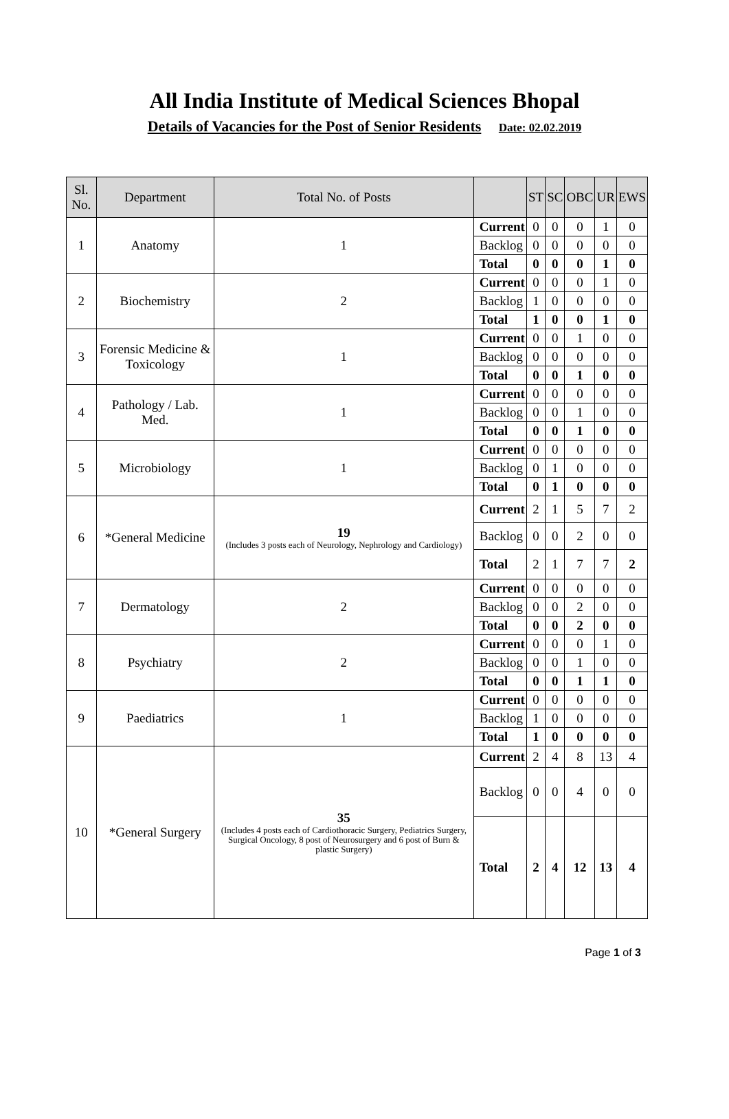All India Institute of Medical Sciences Bhopal
Details of Vacancies for the Post of Senior Residents Date: 02.02.2019
| Sl. No. | Department | Total No. of Posts | | ST | SC | OBC | UR | EWS |
| --- | --- | --- | --- | --- | --- | --- | --- | --- |
| 1 | Anatomy | 1 | Current | 0 | 0 | 0 | 1 | 0 |
| | | | Backlog | 0 | 0 | 0 | 0 | 0 |
| | | | Total | 0 | 0 | 0 | 1 | 0 |
| 2 | Biochemistry | 2 | Current | 0 | 0 | 0 | 1 | 0 |
| | | | Backlog | 1 | 0 | 0 | 0 | 0 |
| | | | Total | 1 | 0 | 0 | 1 | 0 |
| 3 | Forensic Medicine & Toxicology | 1 | Current | 0 | 0 | 1 | 0 | 0 |
| | | | Backlog | 0 | 0 | 0 | 0 | 0 |
| | | | Total | 0 | 0 | 1 | 0 | 0 |
| 4 | Pathology / Lab. Med. | 1 | Current | 0 | 0 | 0 | 0 | 0 |
| | | | Backlog | 0 | 0 | 1 | 0 | 0 |
| | | | Total | 0 | 0 | 1 | 0 | 0 |
| 5 | Microbiology | 1 | Current | 0 | 0 | 0 | 0 | 0 |
| | | | Backlog | 0 | 1 | 0 | 0 | 0 |
| | | | Total | 0 | 1 | 0 | 0 | 0 |
| 6 | *General Medicine | 19 (Includes 3 posts each of Neurology, Nephrology and Cardiology) | Current | 2 | 1 | 5 | 7 | 2 |
| | | | Backlog | 0 | 0 | 2 | 0 | 0 |
| | | | Total | 2 | 1 | 7 | 7 | 2 |
| 7 | Dermatology | 2 | Current | 0 | 0 | 0 | 0 | 0 |
| | | | Backlog | 0 | 0 | 2 | 0 | 0 |
| | | | Total | 0 | 0 | 2 | 0 | 0 |
| 8 | Psychiatry | 2 | Current | 0 | 0 | 0 | 1 | 0 |
| | | | Backlog | 0 | 0 | 1 | 0 | 0 |
| | | | Total | 0 | 0 | 1 | 1 | 0 |
| 9 | Paediatrics | 1 | Current | 0 | 0 | 0 | 0 | 0 |
| | | | Backlog | 1 | 0 | 0 | 0 | 0 |
| | | | Total | 1 | 0 | 0 | 0 | 0 |
| 10 | *General Surgery | 35 (Includes 4 posts each of Cardiothoracic Surgery, Pediatrics Surgery, Surgical Oncology, 8 post of Neurosurgery and 6 post of Burn & plastic Surgery) | Current | 2 | 4 | 8 | 13 | 4 |
| | | | Backlog | 0 | 0 | 4 | 0 | 0 |
| | | | Total | 2 | 4 | 12 | 13 | 4 |
Page 1 of 3